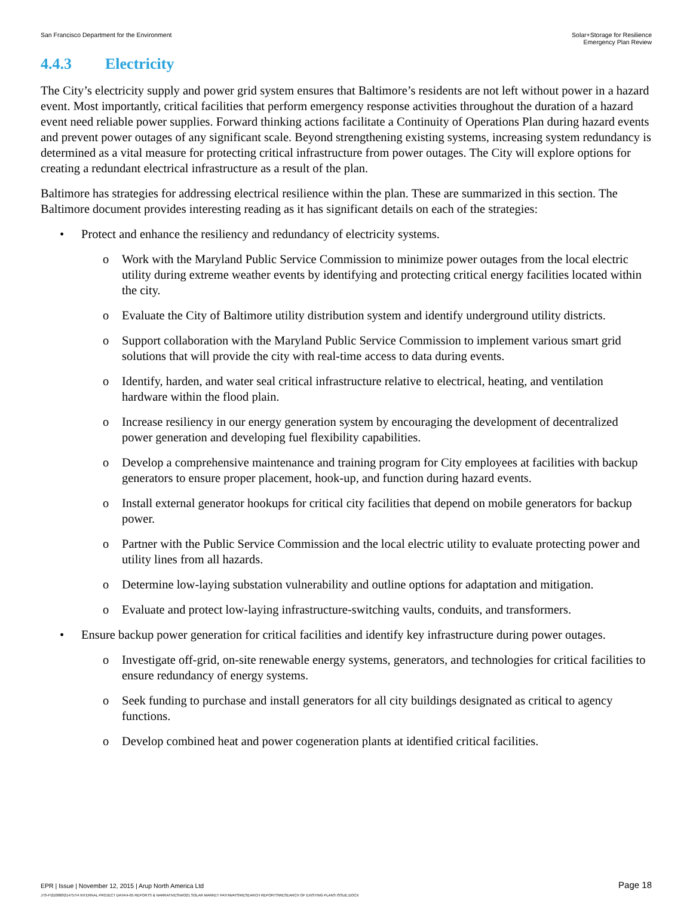San Francisco Department for the Environment
Solar+Storage for Resilience
Emergency Plan Review
4.4.3 Electricity
The City’s electricity supply and power grid system ensures that Baltimore’s residents are not left without power in a hazard event. Most importantly, critical facilities that perform emergency response activities throughout the duration of a hazard event need reliable power supplies. Forward thinking actions facilitate a Continuity of Operations Plan during hazard events and prevent power outages of any significant scale. Beyond strengthening existing systems, increasing system redundancy is determined as a vital measure for protecting critical infrastructure from power outages. The City will explore options for creating a redundant electrical infrastructure as a result of the plan.
Baltimore has strategies for addressing electrical resilience within the plan. These are summarized in this section. The Baltimore document provides interesting reading as it has significant details on each of the strategies:
• Protect and enhance the resiliency and redundancy of electricity systems.
o Work with the Maryland Public Service Commission to minimize power outages from the local electric utility during extreme weather events by identifying and protecting critical energy facilities located within the city.
o Evaluate the City of Baltimore utility distribution system and identify underground utility districts.
o Support collaboration with the Maryland Public Service Commission to implement various smart grid solutions that will provide the city with real-time access to data during events.
o Identify, harden, and water seal critical infrastructure relative to electrical, heating, and ventilation hardware within the flood plain.
o Increase resiliency in our energy generation system by encouraging the development of decentralized power generation and developing fuel flexibility capabilities.
o Develop a comprehensive maintenance and training program for City employees at facilities with backup generators to ensure proper placement, hook-up, and function during hazard events.
o Install external generator hookups for critical city facilities that depend on mobile generators for backup power.
o Partner with the Public Service Commission and the local electric utility to evaluate protecting power and utility lines from all hazards.
o Determine low-laying substation vulnerability and outline options for adaptation and mitigation.
o Evaluate and protect low-laying infrastructure-switching vaults, conduits, and transformers.
• Ensure backup power generation for critical facilities and identify key infrastructure during power outages.
o Investigate off-grid, on-site renewable energy systems, generators, and technologies for critical facilities to ensure redundancy of energy systems.
o Seek funding to purchase and install generators for all city buildings designated as critical to agency functions.
o Develop combined heat and power cogeneration plants at identified critical facilities.
EPR | Issue | November 12, 2015 | Arup North America Ltd Page 18
J:\S-F\210000\214757\4 INTERNAL PROJECT DATA\4-05 REPORTS & NARRATIVES\WO21 SOLAR MARKET PATHWAYS\RESEARCH REPORTS\RESEARCH OF EXISTING PLANS ISSUE.DOCX